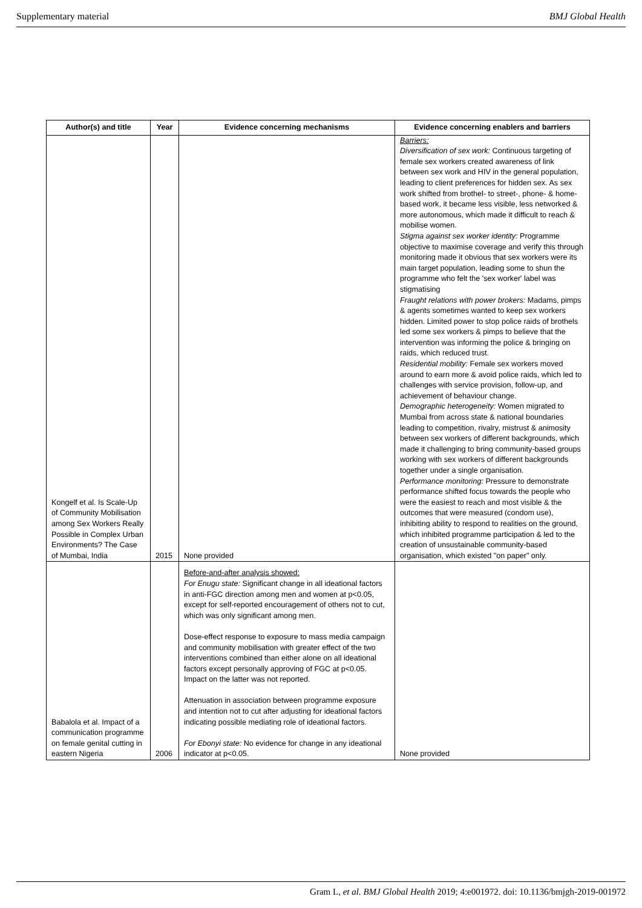Supplementary material BMJ Global Health
| Author(s) and title | Year | Evidence concerning mechanisms | Evidence concerning enablers and barriers |
| --- | --- | --- | --- |
| Kongelf et al. Is Scale-Up of Community Mobilisation among Sex Workers Really Possible in Complex Urban Environments? The Case of Mumbai, India | 2015 | None provided | Barriers: Diversification of sex work: Continuous targeting of female sex workers created awareness of link between sex work and HIV in the general population, leading to client preferences for hidden sex. As sex work shifted from brothel- to street-, phone- & home-based work, it became less visible, less networked & more autonomous, which made it difficult to reach & mobilise women. Stigma against sex worker identity: Programme objective to maximise coverage and verify this through monitoring made it obvious that sex workers were its main target population, leading some to shun the programme who felt the 'sex worker' label was stigmatising Fraught relations with power brokers: Madams, pimps & agents sometimes wanted to keep sex workers hidden. Limited power to stop police raids of brothels led some sex workers & pimps to believe that the intervention was informing the police & bringing on raids, which reduced trust. Residential mobility: Female sex workers moved around to earn more & avoid police raids, which led to challenges with service provision, follow-up, and achievement of behaviour change. Demographic heterogeneity: Women migrated to Mumbai from across state & national boundaries leading to competition, rivalry, mistrust & animosity between sex workers of different backgrounds, which made it challenging to bring community-based groups working with sex workers of different backgrounds together under a single organisation. Performance monitoring: Pressure to demonstrate performance shifted focus towards the people who were the easiest to reach and most visible & the outcomes that were measured (condom use), inhibiting ability to respond to realities on the ground, which inhibited programme participation & led to the creation of unsustainable community-based organisation, which existed "on paper" only. |
| Babalola et al. Impact of a communication programme on female genital cutting in eastern Nigeria | 2006 | Before-and-after analysis showed: For Enugu state: Significant change in all ideational factors in anti-FGC direction among men and women at p<0.05, except for self-reported encouragement of others not to cut, which was only significant among men. Dose-effect response to exposure to mass media campaign and community mobilisation with greater effect of the two interventions combined than either alone on all ideational factors except personally approving of FGC at p<0.05. Impact on the latter was not reported. Attenuation in association between programme exposure and intention not to cut after adjusting for ideational factors indicating possible mediating role of ideational factors. For Ebonyi state: No evidence for change in any ideational indicator at p<0.05. | None provided |
Gram L, et al. BMJ Global Health 2019; 4:e001972. doi: 10.1136/bmjgh-2019-001972